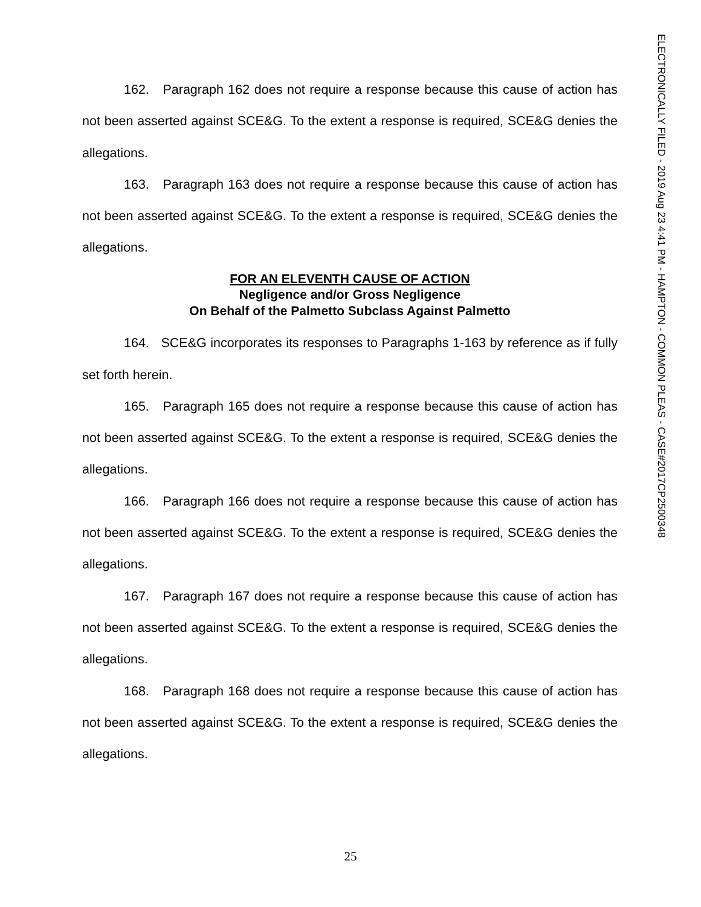ELECTRONICALLY FILED - 2019 Aug 23 4:41 PM - HAMPTON - COMMON PLEAS - CASE#2017CP2500348
162. Paragraph 162 does not require a response because this cause of action has not been asserted against SCE&G. To the extent a response is required, SCE&G denies the allegations.
163. Paragraph 163 does not require a response because this cause of action has not been asserted against SCE&G. To the extent a response is required, SCE&G denies the allegations.
FOR AN ELEVENTH CAUSE OF ACTION
Negligence and/or Gross Negligence
On Behalf of the Palmetto Subclass Against Palmetto
164. SCE&G incorporates its responses to Paragraphs 1-163 by reference as if fully set forth herein.
165. Paragraph 165 does not require a response because this cause of action has not been asserted against SCE&G. To the extent a response is required, SCE&G denies the allegations.
166. Paragraph 166 does not require a response because this cause of action has not been asserted against SCE&G. To the extent a response is required, SCE&G denies the allegations.
167. Paragraph 167 does not require a response because this cause of action has not been asserted against SCE&G. To the extent a response is required, SCE&G denies the allegations.
168. Paragraph 168 does not require a response because this cause of action has not been asserted against SCE&G. To the extent a response is required, SCE&G denies the allegations.
25